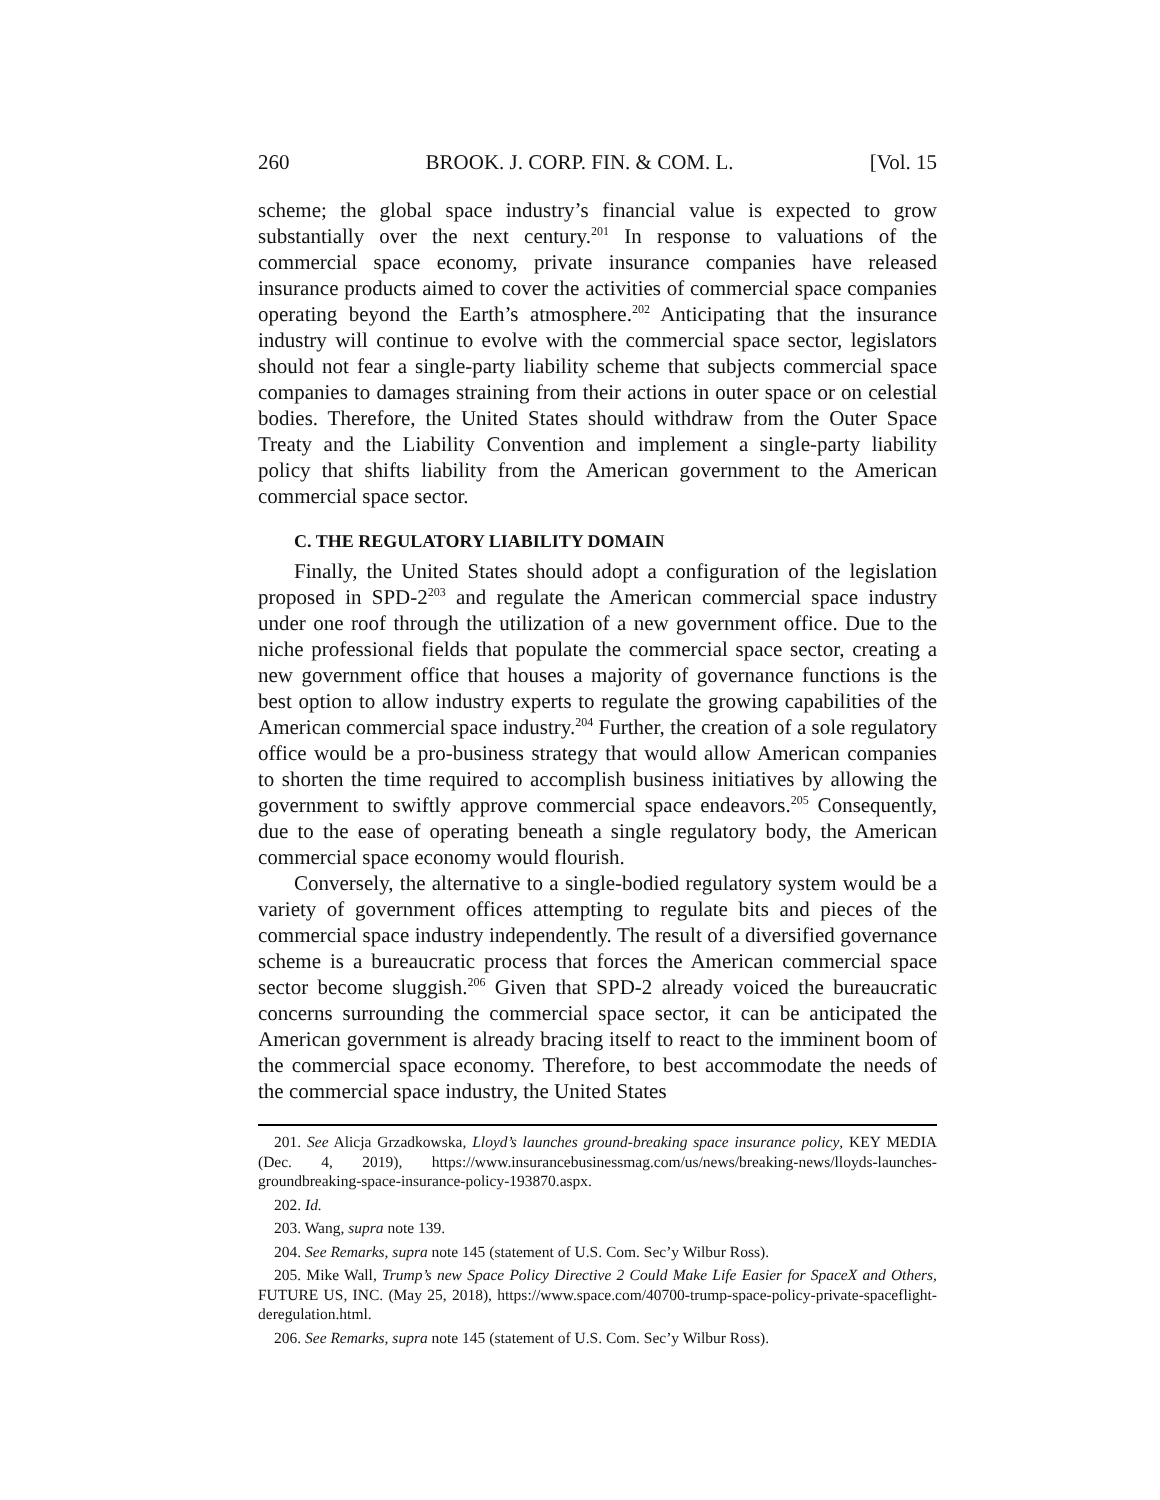260 BROOK. J. CORP. FIN. & COM. L. [Vol. 15
scheme; the global space industry’s financial value is expected to grow substantially over the next century.<sup>201</sup> In response to valuations of the commercial space economy, private insurance companies have released insurance products aimed to cover the activities of commercial space companies operating beyond the Earth’s atmosphere.<sup>202</sup> Anticipating that the insurance industry will continue to evolve with the commercial space sector, legislators should not fear a single-party liability scheme that subjects commercial space companies to damages straining from their actions in outer space or on celestial bodies. Therefore, the United States should withdraw from the Outer Space Treaty and the Liability Convention and implement a single-party liability policy that shifts liability from the American government to the American commercial space sector.
C. THE REGULATORY LIABILITY DOMAIN
Finally, the United States should adopt a configuration of the legislation proposed in SPD-2<sup>203</sup> and regulate the American commercial space industry under one roof through the utilization of a new government office. Due to the niche professional fields that populate the commercial space sector, creating a new government office that houses a majority of governance functions is the best option to allow industry experts to regulate the growing capabilities of the American commercial space industry.<sup>204</sup> Further, the creation of a sole regulatory office would be a pro-business strategy that would allow American companies to shorten the time required to accomplish business initiatives by allowing the government to swiftly approve commercial space endeavors.<sup>205</sup> Consequently, due to the ease of operating beneath a single regulatory body, the American commercial space economy would flourish.
Conversely, the alternative to a single-bodied regulatory system would be a variety of government offices attempting to regulate bits and pieces of the commercial space industry independently. The result of a diversified governance scheme is a bureaucratic process that forces the American commercial space sector become sluggish.<sup>206</sup> Given that SPD-2 already voiced the bureaucratic concerns surrounding the commercial space sector, it can be anticipated the American government is already bracing itself to react to the imminent boom of the commercial space economy. Therefore, to best accommodate the needs of the commercial space industry, the United States
201. See Alicja Grzadkowska, Lloyd’s launches ground-breaking space insurance policy, KEY MEDIA (Dec. 4, 2019), https://www.insurancebusinessmag.com/us/news/breaking-news/lloyds-launches-groundbreaking-space-insurance-policy-193870.aspx.
202. Id.
203. Wang, supra note 139.
204. See Remarks, supra note 145 (statement of U.S. Com. Sec’y Wilbur Ross).
205. Mike Wall, Trump’s new Space Policy Directive 2 Could Make Life Easier for SpaceX and Others, FUTURE US, INC. (May 25, 2018), https://www.space.com/40700-trump-space-policy-private-spaceflight-deregulation.html.
206. See Remarks, supra note 145 (statement of U.S. Com. Sec’y Wilbur Ross).